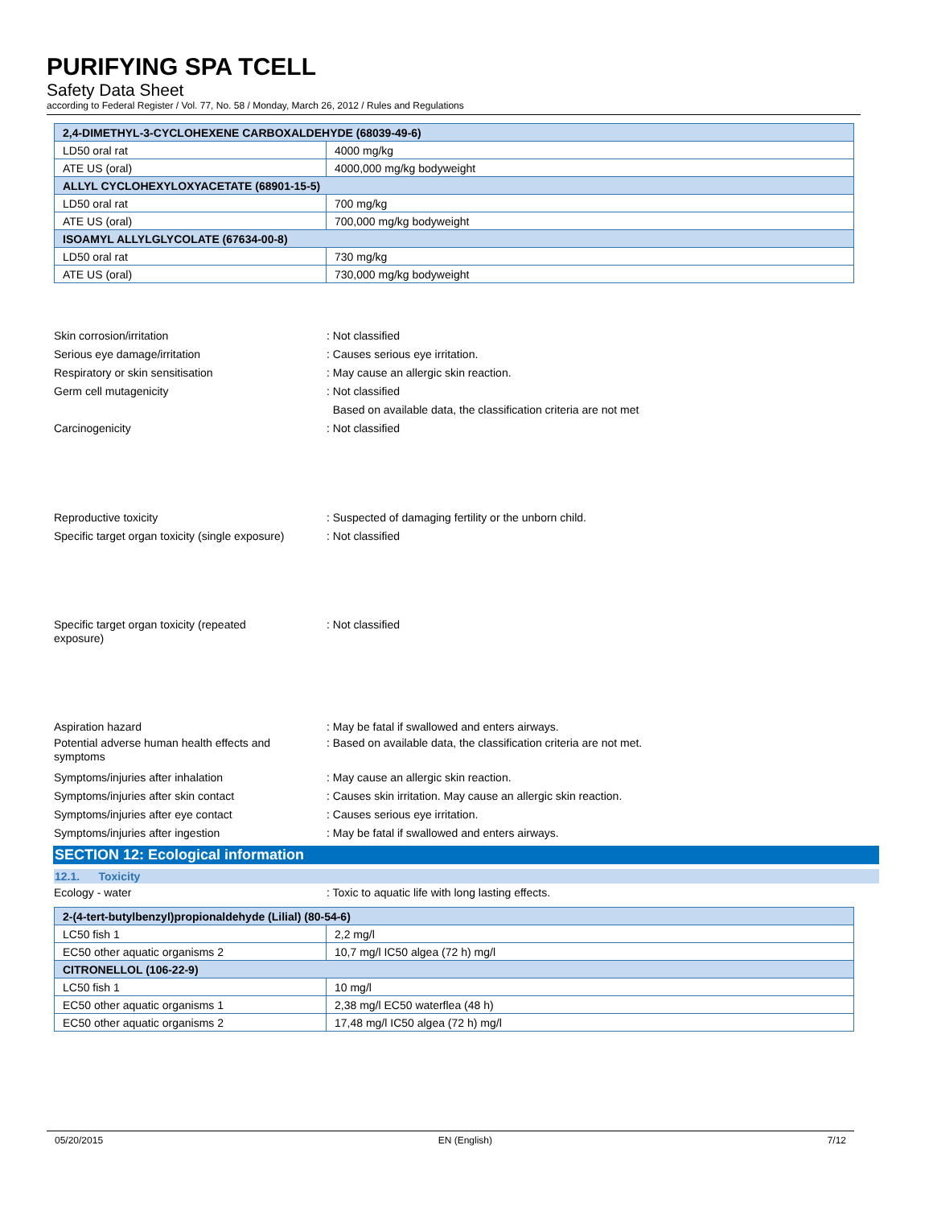PURIFYING SPA TCELL
Safety Data Sheet
according to Federal Register / Vol. 77, No. 58 / Monday, March 26, 2012 / Rules and Regulations
| 2,4-DIMETHYL-3-CYCLOHEXENE CARBOXALDEHYDE (68039-49-6) | |
| LD50 oral rat | 4000 mg/kg |
| ATE US (oral) | 4000,000 mg/kg bodyweight |
| ALLYL CYCLOHEXYLOXYACETATE (68901-15-5) | |
| LD50 oral rat | 700 mg/kg |
| ATE US (oral) | 700,000 mg/kg bodyweight |
| ISOAMYL ALLYLGLYCOLATE (67634-00-8) | |
| LD50 oral rat | 730 mg/kg |
| ATE US (oral) | 730,000 mg/kg bodyweight |
Skin corrosion/irritation : Not classified
Serious eye damage/irritation : Causes serious eye irritation.
Respiratory or skin sensitisation : May cause an allergic skin reaction.
Germ cell mutagenicity : Not classified
Based on available data, the classification criteria are not met
Carcinogenicity : Not classified
Reproductive toxicity : Suspected of damaging fertility or the unborn child.
Specific target organ toxicity (single exposure)
: Not classified
Specific target organ toxicity (repeated exposure)
: Not classified
Aspiration hazard : May be fatal if swallowed and enters airways.
Potential adverse human health effects and symptoms
: Based on available data, the classification criteria are not met.
Symptoms/injuries after inhalation : May cause an allergic skin reaction.
Symptoms/injuries after skin contact : Causes skin irritation. May cause an allergic skin reaction.
Symptoms/injuries after eye contact : Causes serious eye irritation.
Symptoms/injuries after ingestion : May be fatal if swallowed and enters airways.
SECTION 12: Ecological information
12.1. Toxicity
Ecology - water : Toxic to aquatic life with long lasting effects.
| 2-(4-tert-butylbenzyl)propionaldehyde (Lilial) (80-54-6) | |
| LC50 fish 1 | 2,2 mg/l |
| EC50 other aquatic organisms 2 | 10,7 mg/l IC50 algea (72 h) mg/l |
| CITRONELLOL (106-22-9) | |
| LC50 fish 1 | 10 mg/l |
| EC50 other aquatic organisms 1 | 2,38 mg/l EC50 waterflea (48 h) |
| EC50 other aquatic organisms 2 | 17,48 mg/l IC50 algea (72 h) mg/l |
05/20/2015 EN (English) 7/12